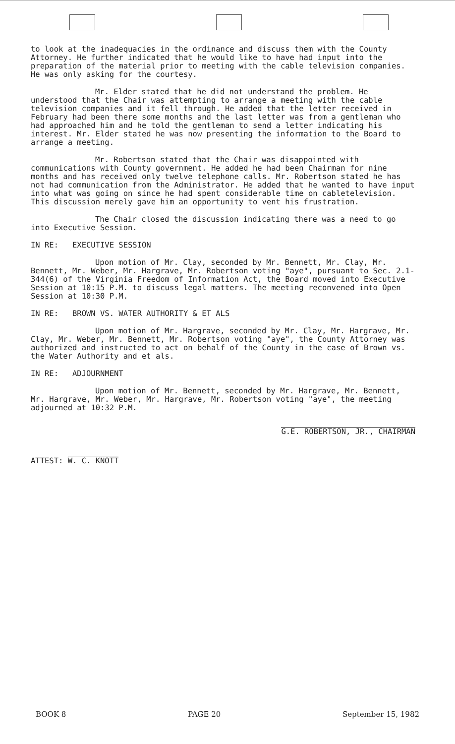to look at the inadequacies in the ordinance and discuss them with the County Attorney. He further indicated that he would like to have had input into the preparation of the material prior to meeting with the cable television companies. He was only asking for the courtesy.
Mr. Elder stated that he did not understand the problem. He understood that the Chair was attempting to arrange a meeting with the cable television companies and it fell through. He added that the letter received in February had been there some months and the last letter was from a gentleman who had approached him and he told the gentleman to send a letter indicating his interest. Mr. Elder stated he was now presenting the information to the Board to arrange a meeting.
Mr. Robertson stated that the Chair was disappointed with communications with County government. He added he had been Chairman for nine months and has received only twelve telephone calls. Mr. Robertson stated he has not had communication from the Administrator. He added that he wanted to have input into what was going on since he had spent considerable time on cabletelevision. This discussion merely gave him an opportunity to vent his frustration.
The Chair closed the discussion indicating there was a need to go into Executive Session.
IN RE: EXECUTIVE SESSION
Upon motion of Mr. Clay, seconded by Mr. Bennett, Mr. Clay, Mr. Bennett, Mr. Weber, Mr. Hargrave, Mr. Robertson voting "aye", pursuant to Sec. 2.1-344(6) of the Virginia Freedom of Information Act, the Board moved into Executive Session at 10:15 P.M. to discuss legal matters. The meeting reconvened into Open Session at 10:30 P.M.
IN RE: BROWN VS. WATER AUTHORITY & ET ALS
Upon motion of Mr. Hargrave, seconded by Mr. Clay, Mr. Hargrave, Mr. Clay, Mr. Weber, Mr. Bennett, Mr. Robertson voting "aye", the County Attorney was authorized and instructed to act on behalf of the County in the case of Brown vs. the Water Authority and et als.
IN RE: ADJOURNMENT
Upon motion of Mr. Bennett, seconded by Mr. Hargrave, Mr. Bennett, Mr. Hargrave, Mr. Weber, Mr. Hargrave, Mr. Robertson voting "aye", the meeting adjourned at 10:32 P.M.
ATTEST: W. C. KNOTT
G.E. ROBERTSON, JR., CHAIRMAN
BOOK 8 PAGE 20 September 15, 1982